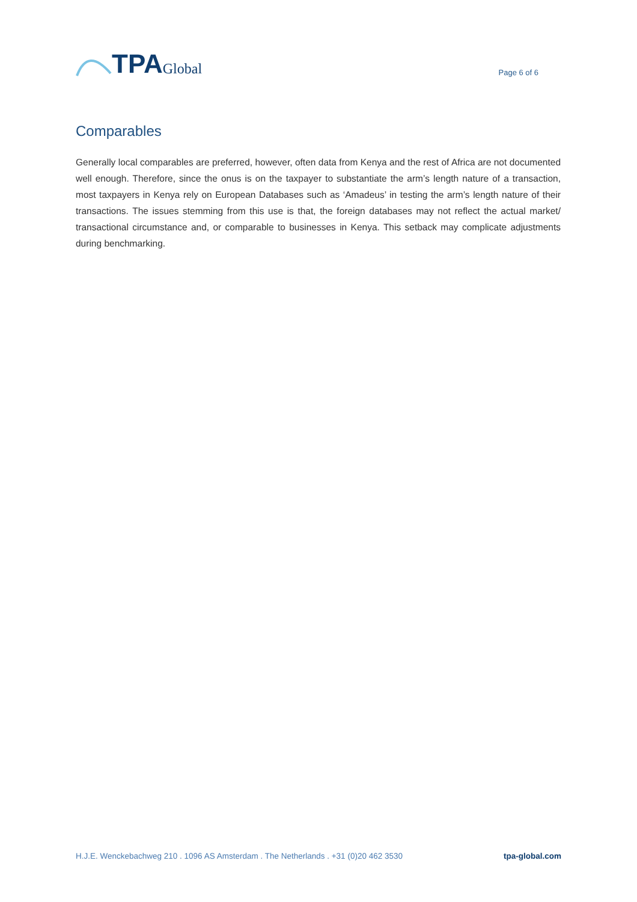TPA Global
Page 6 of 6
Comparables
Generally local comparables are preferred, however, often data from Kenya and the rest of Africa are not documented well enough. Therefore, since the onus is on the taxpayer to substantiate the arm’s length nature of a transaction, most taxpayers in Kenya rely on European Databases such as ‘Amadeus’ in testing the arm’s length nature of their transactions. The issues stemming from this use is that, the foreign databases may not reflect the actual market/ transactional circumstance and, or comparable to businesses in Kenya. This setback may complicate adjustments during benchmarking.
H.J.E. Wenckebachweg 210 . 1096 AS Amsterdam . The Netherlands . +31 (0)20 462 3530 tpa-global.com